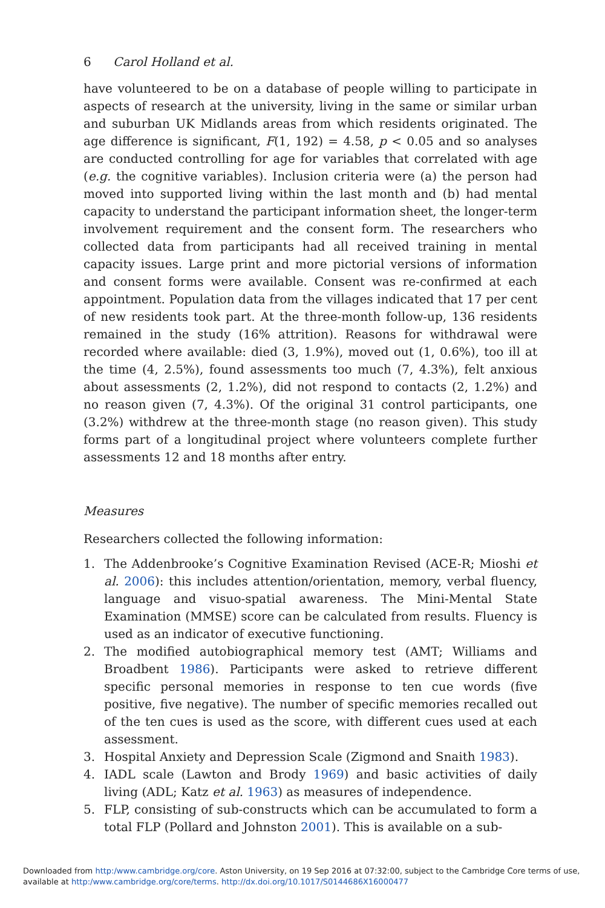6 Carol Holland et al.
have volunteered to be on a database of people willing to participate in aspects of research at the university, living in the same or similar urban and suburban UK Midlands areas from which residents originated. The age difference is significant, F(1, 192) = 4.58, p < 0.05 and so analyses are conducted controlling for age for variables that correlated with age (e.g. the cognitive variables). Inclusion criteria were (a) the person had moved into supported living within the last month and (b) had mental capacity to understand the participant information sheet, the longer-term involvement requirement and the consent form. The researchers who collected data from participants had all received training in mental capacity issues. Large print and more pictorial versions of information and consent forms were available. Consent was re-confirmed at each appointment. Population data from the villages indicated that 17 per cent of new residents took part. At the three-month follow-up, 136 residents remained in the study (16% attrition). Reasons for withdrawal were recorded where available: died (3, 1.9%), moved out (1, 0.6%), too ill at the time (4, 2.5%), found assessments too much (7, 4.3%), felt anxious about assessments (2, 1.2%), did not respond to contacts (2, 1.2%) and no reason given (7, 4.3%). Of the original 31 control participants, one (3.2%) withdrew at the three-month stage (no reason given). This study forms part of a longitudinal project where volunteers complete further assessments 12 and 18 months after entry.
Measures
Researchers collected the following information:
1. The Addenbrooke’s Cognitive Examination Revised (ACE-R; Mioshi et al. 2006): this includes attention/orientation, memory, verbal fluency, language and visuo-spatial awareness. The Mini-Mental State Examination (MMSE) score can be calculated from results. Fluency is used as an indicator of executive functioning.
2. The modified autobiographical memory test (AMT; Williams and Broadbent 1986). Participants were asked to retrieve different specific personal memories in response to ten cue words (five positive, five negative). The number of specific memories recalled out of the ten cues is used as the score, with different cues used at each assessment.
3. Hospital Anxiety and Depression Scale (Zigmond and Snaith 1983).
4. IADL scale (Lawton and Brody 1969) and basic activities of daily living (ADL; Katz et al. 1963) as measures of independence.
5. FLP, consisting of sub-constructs which can be accumulated to form a total FLP (Pollard and Johnston 2001). This is available on a sub-
Downloaded from http:/www.cambridge.org/core. Aston University, on 19 Sep 2016 at 07:32:00, subject to the Cambridge Core terms of use,
available at http:/www.cambridge.org/core/terms. http://dx.doi.org/10.1017/S0144686X16000477